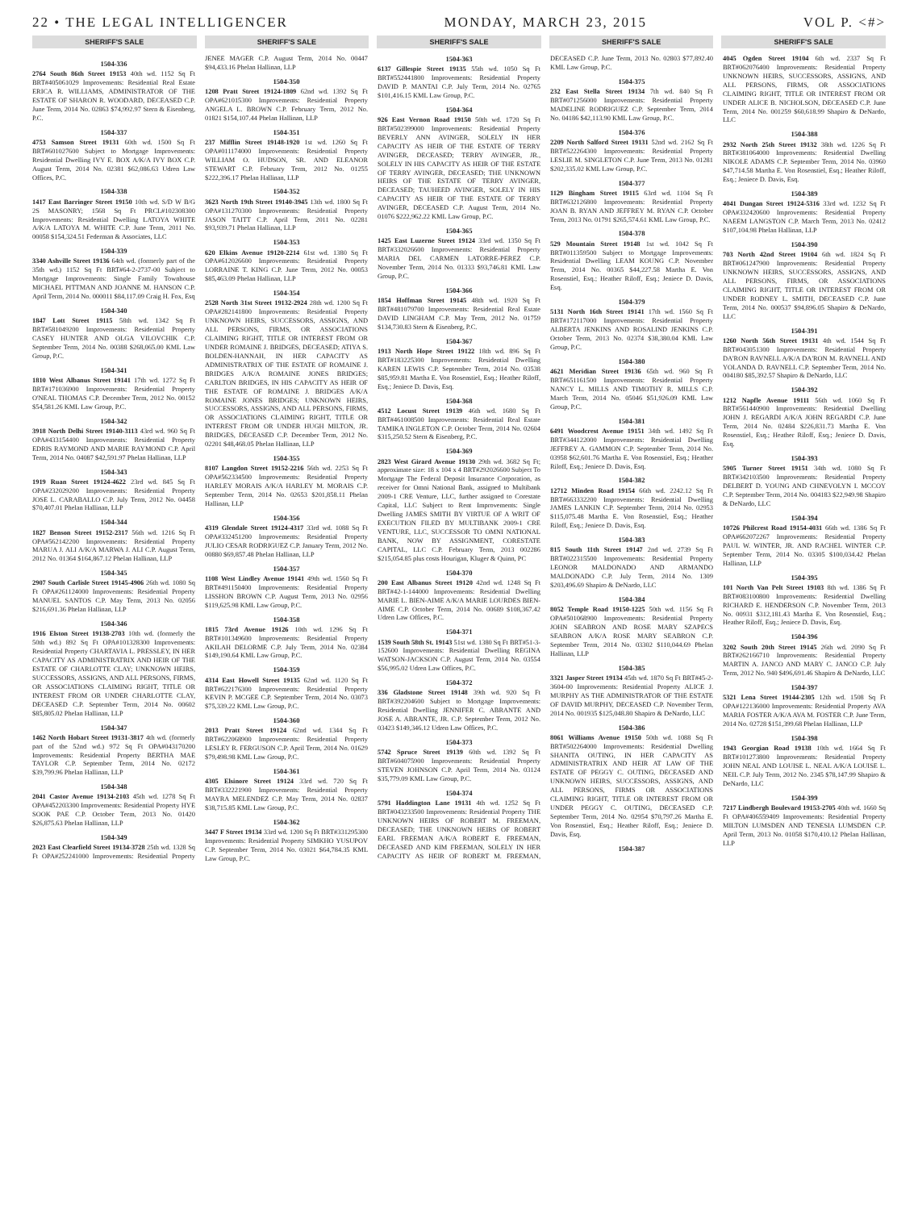22 • THE LEGAL INTELLIGENCER MONDAY, MARCH 23, 2015 VOL P. <#>
SHERIFF'S SALE SHERIFF'S SALE SHERIFF'S SALE SHERIFF'S SALE SHERIFF'S SALE
1504-336
2764 South 86th Street 19153 40th wd. 1152 Sq Ft BRT#405061029 Improvements: Residential Real Estate ERICA R. WILLIAMS, ADMINISTRATOR OF THE ESTATE OF SHARON R. WOODARD, DECEASED C.P. June Term, 2014 No. 02863 $74,992.97 Stern & Eisenberg, P.C.
1504-337
4753 Samson Street 19131 60th wd. 1500 Sq Ft BRT#601027600 Subject to Mortgage Improvements: Residential Dwelling IVY E. BOX A/K/A IVY BOX C.P. August Term, 2014 No. 02381 $62,086.63 Udren Law Offices, P.C.
1504-338
1417 East Barringer Street 19150 10th wd. S/D W B/G 2S MASONRY; 1568 Sq Ft PRCL#102308300 Improvements: Residential Dwelling LATOYA WHITE A/K/A LATOYA M. WHITE C.P. June Term, 2011 No. 00058 $154,324.51 Federman & Associates, LLC
1504-339
3340 Ashville Street 19136 64th wd. (formerly part of the 35th wd.) 1152 Sq Ft BRT#64-2-2737-00 Subject to Mortgage Improvements: Single Family Townhouse MICHAEL PITTMAN AND JOANNE M. HANSON C.P. April Term, 2014 No. 000011 $84,117.09 Craig H. Fox, Esq
1504-340
1847 Lott Street 19115 58th wd. 1342 Sq Ft BRT#581049200 Improvements: Residential Property CASEY HUNTER AND OLGA VILOVCHIK C.P. September Term, 2014 No. 00388 $268,065.00 KML Law Group, P.C.
1504-341
1810 West Albanus Street 19141 17th wd. 1272 Sq Ft BRT#171036900 Improvements: Residential Property O'NEAL THOMAS C.P. December Term, 2012 No. 00152 $54,581.26 KML Law Group, P.C.
1504-342
3918 North Delhi Street 19140-3113 43rd wd. 960 Sq Ft OPA#433154400 Improvements: Residential Property EDRIS RAYMOND AND MARIE RAYMOND C.P. April Term, 2014 No. 04087 $42,591.97 Phelan Hallinan, LLP
1504-343
1919 Ruan Street 19124-4622 23rd wd. 845 Sq Ft OPA#232029200 Improvements: Residential Property JOSE L. CARABALLO C.P. July Term, 2012 No. 04458 $70,407.01 Phelan Hallinan, LLP
1504-344
1827 Benson Street 19152-2317 56th wd. 1216 Sq Ft OPA#562142200 Improvements: Residential Property MARUA J. ALI A/K/A MARWA J. ALI C.P. August Term, 2012 No. 01364 $164,867.12 Phelan Hallinan, LLP
1504-345
2907 South Carlisle Street 19145-4906 26th wd. 1080 Sq Ft OPA#261124000 Improvements: Residential Property MANUEL SANTOS C.P. May Term, 2013 No. 02056 $216,691.36 Phelan Hallinan, LLP
1504-346
1916 Elston Street 19138-2703 10th wd. (formerly the 50th wd.) 892 Sq Ft OPA#101328300 Improvements: Residential Property CHARTAVIA L. PRESSLEY, IN HER CAPACITY AS ADMINISTRATRIX AND HEIR OF THE ESTATE OF CHARLOTTE CLAY; UNKNOWN HEIRS, SUCCESSORS, ASSIGNS, AND ALL PERSONS, FIRMS, OR ASSOCIATIONS CLAIMING RIGHT, TITLE OR INTEREST FROM OR UNDER CHARLOTTE CLAY, DECEASED C.P. September Term, 2014 No. 00602 $85,805.02 Phelan Hallinan, LLP
1504-347
1462 North Hobart Street 19131-3817 4th wd. (formerly part of the 52nd wd.) 972 Sq Ft OPA#043170200 Improvements: Residential Property BERTHA MAE TAYLOR C.P. September Term, 2014 No. 02172 $39,799.96 Phelan Hallinan, LLP
1504-348
2041 Castor Avenue 19134-2103 45th wd. 1278 Sq Ft OPA#452203300 Improvements: Residential Property HYE SOOK PAE C.P. October Term, 2013 No. 01420 $26,875.63 Phelan Hallinan, LLP
1504-349
2023 East Clearfield Street 19134-3728 25th wd. 1328 Sq Ft OPA#252241000 Improvements: Residential Property JENEE MAGER C.P. August Term, 2014 No. 00447 $94,433.16 Phelan Hallinan, LLP
1504-350
1208 Pratt Street 19124-1809 62nd wd. 1392 Sq Ft OPA#621015300 Improvements: Residential Property ANGELA L. BROWN C.P. February Term, 2012 No. 01821 $154,107.44 Phelan Hallinan, LLP
1504-351
237 Mifflin Street 19148-1920 1st wd. 1260 Sq Ft OPA#011174000 Improvements: Residential Property WILLIAM O. HUDSON, SR. AND ELEANOR STEWART C.P. February Term, 2012 No. 01255 $222,396.17 Phelan Hallinan, LLP
1504-352
3623 North 19th Street 19140-3945 13th wd. 1800 Sq Ft OPA#131270300 Improvements: Residential Property JASON TAITT C.P. April Term, 2011 No. 02281 $93,939.71 Phelan Hallinan, LLP
1504-353
620 Elkins Avenue 19120-2214 61st wd. 1380 Sq Ft OPA#612026600 Improvements: Residential Property LORRAINE T. KING C.P. June Term, 2012 No. 00053 $85,463.09 Phelan Hallinan, LLP
1504-354
2528 North 31st Street 19132-2924 28th wd. 1200 Sq Ft OPA#282141800 Improvements: Residential Property UNKNOWN HEIRS, SUCCESSORS, ASSIGNS, AND ALL PERSONS, FIRMS, OR ASSOCIATIONS CLAIMING RIGHT, TITLE OR INTEREST FROM OR UNDER ROMAINE J. BRIDGES, DECEASED; ATIYA S. BOLDEN-HANNAH, IN HER CAPACITY AS ADMINISTRATRIX OF THE ESTATE OF ROMAINE J. BRIDGES A/K/A ROMAINE JONES BRIDGES; CARLTON BRIDGES, IN HIS CAPACITY AS HEIR OF THE ESTATE OF ROMAINE J. BRIDGES A/K/A ROMAINE JONES BRIDGES; UNKNOWN HEIRS, SUCCESSORS, ASSIGNS, AND ALL PERSONS, FIRMS, OR ASSOCIATIONS CLAIMING RIGHT, TITLE OR INTEREST FROM OR UNDER HUGH MILTON, JR. BRIDGES, DECEASED C.P. December Term, 2012 No. 02201 $48,468.05 Phelan Hallinan, LLP
1504-355
8107 Langdon Street 19152-2216 56th wd. 2253 Sq Ft OPA#562334500 Improvements: Residential Property HARLEY MORAIS A/K/A HARLEY M. MORAIS C.P. September Term, 2014 No. 02653 $201,858.11 Phelan Hallinan, LLP
1504-356
4319 Glendale Street 19124-4317 33rd wd. 1088 Sq Ft OPA#332451200 Improvements: Residential Property JULIO CESAR RODRIGUEZ C.P. January Term, 2012 No. 00880 $69,857.48 Phelan Hallinan, LLP
1504-357
1108 West Lindley Avenue 19141 49th wd. 1560 Sq Ft BRT#491150400 Improvements: Residential Property LISSHON BROWN C.P. August Term, 2013 No. 02956 $119,625.98 KML Law Group, P.C.
1504-358
1815 73rd Avenue 19126 10th wd. 1296 Sq Ft BRT#101349600 Improvements: Residential Property AKILAH DELORME C.P. July Term, 2014 No. 02384 $149,190.64 KML Law Group, P.C.
1504-359
4314 East Howell Street 19135 62nd wd. 1120 Sq Ft BRT#622176300 Improvements: Residential Property KEVIN P. MCGEE C.P. September Term, 2014 No. 03073 $75,339.22 KML Law Group, P.C.
1504-360
2013 Pratt Street 19124 62nd wd. 1344 Sq Ft BRT#622068900 Improvements: Residential Property LESLEY R. FERGUSON C.P. April Term, 2014 No. 01629 $79,498.98 KML Law Group, P.C.
1504-361
4305 Elsinore Street 19124 33rd wd. 720 Sq Ft BRT#332221900 Improvements: Residential Property MAYRA MELENDEZ C.P. May Term, 2014 No. 02837 $38,715.85 KML Law Group, P.C.
1504-362
3447 F Street 19134 33rd wd. 1200 Sq Ft BRT#331295300 Improvements: Residential Property SIMKHO YUSUPOV C.P. September Term, 2014 No. 03021 $64,784.35 KML Law Group, P.C.
1504-363
6137 Gillespie Street 19135 55th wd. 1050 Sq Ft BRT#552441800 Improvements: Residential Property DAVID P. MANTAI C.P. July Term, 2014 No. 02765 $101,416.15 KML Law Group, P.C.
1504-364
926 East Vernon Road 19150 50th wd. 1720 Sq Ft BRT#502399000 Improvements: Residential Property BEVERLY ANN AVINGER, SOLELY IN HER CAPACITY AS HEIR OF THE ESTATE OF TERRY AVINGER, DECEASED; TERRY AVINGER, JR., SOLELY IN HIS CAPACITY AS HEIR OF THE ESTATE OF TERRY AVINGER, DECEASED; THE UNKNOWN HEIRS OF THE ESTATE OF TERRY AVINGER, DECEASED; TAUHEED AVINGER, SOLELY IN HIS CAPACITY AS HEIR OF THE ESTATE OF TERRY AVINGER, DECEASED C.P. August Term, 2014 No. 01076 $222,962.22 KML Law Group, P.C.
1504-365
1425 East Luzerne Street 19124 33rd wd. 1350 Sq Ft BRT#332026600 Improvements: Residential Property MARIA DEL CARMEN LATORRE-PEREZ C.P. November Term, 2014 No. 01333 $93,746.81 KML Law Group, P.C.
1504-366
1854 Hoffman Street 19145 48th wd. 1920 Sq Ft BRT#481079700 Improvements: Residential Real Estate DAVID LINGHAM C.P. May Term, 2012 No. 01759 $134,730.83 Stern & Eisenberg, P.C.
1504-367
1913 North Hope Street 19122 18th wd. 896 Sq Ft BRT#183225300 Improvements: Residential Dwelling KAREN LEWIS C.P. September Term, 2014 No. 03538 $85,959.81 Martha E. Von Rosenstiel, Esq.; Heather Riloff, Esq.; Jeniece D. Davis, Esq.
1504-368
4512 Locust Street 19139 46th wd. 1680 Sq Ft BRT#461008500 Improvements: Residential Real Estate TAMIKA INGLETON C.P. October Term, 2014 No. 02604 $315,250.52 Stern & Eisenberg, P.C.
1504-369
2823 West Girard Avenue 19130 29th wd. 3682 Sq Ft; approximate size: 18 x 104 x 4 BRT#292026600 Subject To Mortgage The Federal Deposit Insurance Corporation, as receiver for Omni National Bank, assigned to Multibank 2009-1 CRE Venture, LLC, further assigned to Corestate Capital, LLC Subject to Rent Improvements: Single Dwelling JAMES SMITH BY VIRTUE OF A WRIT OF EXECUTION FILED BY MULTIBANK 2009-1 CRE VENTURE, LLC, SUCCESSOR TO OMNI NATIONAL BANK, NOW BY ASSIGNMENT, CORESTATE CAPITAL, LLC C.P. February Term, 2013 002286 $215,054.85 plus costs Hourigan, Kluger & Quinn, PC
1504-370
200 East Albanus Street 19120 42nd wd. 1248 Sq Ft BRT#42-1-144000 Improvements: Residential Dwelling MARIE L. BIEN-AIME A/K/A MARIE LOURDES BIEN-AIME C.P. October Term, 2014 No. 00689 $108,367.42 Udren Law Offices, P.C.
1504-371
1539 South 58th St. 19143 51st wd. 1380 Sq Ft BRT#51-3-152600 Improvements: Residential Dwelling REGINA WATSON-JACKSON C.P. August Term, 2014 No. 03554 $56,995.02 Udren Law Offices, P.C.
1504-372
336 Gladstone Street 19148 39th wd. 920 Sq Ft BRT#392204600 Subject to Mortgage Improvements: Residential Dwelling JENNIFER C. ABRANTE AND JOSE A. ABRANTE, JR. C.P. September Term, 2012 No. 03423 $149,346.12 Udren Law Offices, P.C.
1504-373
5742 Spruce Street 19139 60th wd. 1392 Sq Ft BRT#604075900 Improvements: Residential Property STEVEN JOHNSON C.P. April Term, 2014 No. 03124 $35,779.09 KML Law Group, P.C.
1504-374
5791 Haddington Lane 19131 4th wd. 1252 Sq Ft BRT#043233500 Improvements: Residential Property THE UNKNOWN HEIRS OF ROBERT M. FREEMAN, DECEASED; THE UNKNOWN HEIRS OF ROBERT EARL FREEMAN A/K/A ROBERT E. FREEMAN, DECEASED AND KIM FREEMAN, SOLELY IN HER CAPACITY AS HEIR OF ROBERT M. FREEMAN, DECEASED C.P. June Term, 2013 No. 02803 $77,892.40 KML Law Group, P.C.
1504-375
232 East Stella Street 19134 7th wd. 840 Sq Ft BRT#071256000 Improvements: Residential Property MADELINE RODRIGUEZ C.P. September Term, 2014 No. 04186 $42,113.90 KML Law Group, P.C.
1504-376
2209 North Salford Street 19131 52nd wd. 2162 Sq Ft BRT#522264300 Improvements: Residential Property LESLIE M. SINGLETON C.P. June Term, 2013 No. 01281 $202,335.02 KML Law Group, P.C.
1504-377
1129 Bingham Street 19115 63rd wd. 1104 Sq Ft BRT#632126800 Improvements: Residential Property JOAN B. RYAN AND JEFFREY M. RYAN C.P. October Term, 2013 No. 01791 $265,574.61 KML Law Group, P.C.
1504-378
529 Mountain Street 19148 1st wd. 1042 Sq Ft BRT#011359500 Subject to Mortgage Improvements: Residential Dwelling LEAM KOUNG C.P. November Term, 2014 No. 00365 $44,227.58 Martha E. Von Rosenstiel, Esq.; Heather Riloff, Esq.; Jeniece D. Davis, Esq.
1504-379
5131 North 16th Street 19141 17th wd. 1560 Sq Ft BRT#172117000 Improvements: Residential Property ALBERTA JENKINS AND ROSALIND JENKINS C.P. October Term, 2013 No. 02374 $38,380.04 KML Law Group, P.C.
1504-380
4621 Meridian Street 19136 65th wd. 960 Sq Ft BRT#651161500 Improvements: Residential Property NANCY L. MILLS AND TIMOTHY R. MILLS C.P. March Term, 2014 No. 05046 $51,926.09 KML Law Group, P.C.
1504-381
6491 Woodcrest Avenue 19151 34th wd. 1492 Sq Ft BRT#344122000 Improvements: Residential Dwelling JEFFREY A. GAMMON C.P. September Term, 2014 No. 03958 $62,601.76 Martha E. Von Rosenstiel, Esq.; Heather Riloff, Esq.; Jeniece D. Davis, Esq.
1504-382
12712 Minden Road 19154 66th wd. 2242.12 Sq Ft BRT#663332200 Improvements: Residential Dwelling JAMES LANKIN C.P. September Term, 2014 No. 02953 $115,075.48 Martha E. Von Rosenstiel, Esq.; Heather Riloff, Esq.; Jeniece D. Davis, Esq.
1504-383
815 South 11th Street 19147 2nd wd. 2739 Sq Ft BRT#022315500 Improvements: Residential Property LEONOR MALDONADO AND ARMANDO MALDONADO C.P. July Term, 2014 No. 1309 $203,496.69 Shapiro & DeNardo, LLC
1504-384
8052 Temple Road 19150-1225 50th wd. 1156 Sq Ft OPA#501068900 Improvements: Residential Property JOHN SEABRON AND ROSE MARY SZAPECS SEABRON A/K/A ROSE MARY SEABRON C.P. September Term, 2014 No. 03302 $110,044.69 Phelan Hallinan, LLP
1504-385
3321 Jasper Street 19134 45th wd. 1870 Sq Ft BRT#45-2-3604-00 Improvements: Residential Property ALICE J. MURPHY AS THE ADMINISTRATOR OF THE ESTATE OF DAVID MURPHY, DECEASED C.P. November Term, 2014 No. 001935 $125,048.80 Shapiro & DeNardo, LLC
1504-386
8061 Williams Avenue 19150 50th wd. 1088 Sq Ft BRT#502264000 Improvements: Residential Dwelling SHANITA OUTING, IN HER CAPACITY AS ADMINISTRATRIX AND HEIR AT LAW OF THE ESTATE OF PEGGY C. OUTING, DECEASED AND UNKNOWN HEIRS, SUCCESSORS, ASSIGNS, AND ALL PERSONS, FIRMS OR ASSOCIATIONS CLAIMING RIGHT, TITLE OR INTEREST FROM OR UNDER PEGGY C. OUTING, DECEASED C.P. September Term, 2014 No. 02954 $70,797.26 Martha E. Von Rosenstiel, Esq.; Heather Riloff, Esq.; Jeniece D. Davis, Esq.
1504-387
4045 Ogden Street 19104 6th wd. 2337 Sq Ft BRT#062076400 Improvements: Residential Property UNKNOWN HEIRS, SUCCESSORS, ASSIGNS, AND ALL PERSONS, FIRMS, OR ASSOCIATIONS CLAIMING RIGHT, TITLE OR INTEREST FROM OR UNDER ALICE B. NICHOLSON, DECEASED C.P. June Term, 2014 No. 001259 $60,618.99 Shapiro & DeNardo, LLC
1504-388
2932 North 25th Street 19132 38th wd. 1226 Sq Ft BRT#381064000 Improvements: Residential Dwelling NIKOLE ADAMS C.P. September Term, 2014 No. 03960 $47,714.58 Martha E. Von Rosenstiel, Esq.; Heather Riloff, Esq.; Jeniece D. Davis, Esq.
1504-389
4041 Dungan Street 19124-5316 33rd wd. 1232 Sq Ft OPA#332420600 Improvements: Residential Property NAEEM LANGSTON C.P. March Term, 2013 No. 02412 $107,104.98 Phelan Hallinan, LLP
1504-390
703 North 42nd Street 19104 6th wd. 1824 Sq Ft BRT#061247900 Improvements: Residential Property UNKNOWN HEIRS, SUCCESSORS, ASSIGNS, AND ALL PERSONS, FIRMS, OR ASSOCIATIONS CLAIMING RIGHT, TITLE OR INTEREST FROM OR UNDER RODNEY L. SMITH, DECEASED C.P. June Term, 2014 No. 000537 $94,896.05 Shapiro & DeNardo, LLC
1504-391
1260 North 56th Street 19131 4th wd. 1544 Sq Ft BRT#043051300 Improvements: Residential Property DA'RON RAVNELL A/K/A DA'RON M. RAVNELL AND YOLANDA D. RAVNELL C.P. September Term, 2014 No. 004180 $85,392.57 Shapiro & DeNardo, LLC
1504-392
1212 Napfle Avenue 19111 56th wd. 1060 Sq Ft BRT#561440900 Improvements: Residential Dwelling JOHN J. REGARDI A/K/A JOHN REGARDI C.P. June Term, 2014 No. 02484 $226,831.73 Martha E. Von Rosenstiel, Esq.; Heather Riloff, Esq.; Jeniece D. Davis, Esq.
1504-393
5905 Turner Street 19151 34th wd. 1080 Sq Ft BRT#342103500 Improvements: Residential Property DELBERT D. YOUNG AND CHNEVOLYN I. MCCOY C.P. September Term, 2014 No. 004183 $22,949.98 Shapiro & DeNardo, LLC
1504-394
10726 Philcrest Road 19154-4031 66th wd. 1386 Sq Ft OPA#662072267 Improvements: Residential Property PAUL W. WINTER, JR. AND RACHEL WINTER C.P. September Term, 2014 No. 03305 $100,034.42 Phelan Hallinan, LLP
1504-395
101 North Van Pelt Street 19103 8th wd. 1386 Sq Ft BRT#083100800 Improvements: Residential Dwelling RICHARD E. HENDERSON C.P. November Term, 2013 No. 00931 $312,181.43 Martha E. Von Rosenstiel, Esq.; Heather Riloff, Esq.; Jeniece D. Davis, Esq.
1504-396
3202 South 20th Street 19145 26th wd. 2090 Sq Ft BRT#262166710 Improvements: Residential Property MARTIN A. JANCO AND MARY C. JANCO C.P. July Term, 2012 No. 940 $496,691.46 Shapiro & DeNardo, LLC
1504-397
5321 Lena Street 19144-2305 12th wd. 1508 Sq Ft OPA#122136000 Improvements: Residential Property AVA MARIA FOSTER A/K/A AVA M. FOSTER C.P. June Term, 2014 No. 02728 $151,399.68 Phelan Hallinan, LLP
1504-398
1943 Georgian Road 19138 10th wd. 1664 Sq Ft BRT#101273800 Improvements: Residential Property JOHN NEAL AND LOUISE L. NEAL A/K/A LOUISE L. NEIL C.P. July Term, 2012 No. 2345 $78,147.99 Shapiro & DeNardo, LLC
1504-399
7217 Lindbergh Boulevard 19153-2705 40th wd. 1660 Sq Ft OPA#406559409 Improvements: Residential Property MILTON LUMSDEN AND TENESIA LUMSDEN C.P. April Term, 2013 No. 01058 $170,410.12 Phelan Hallinan, LLP